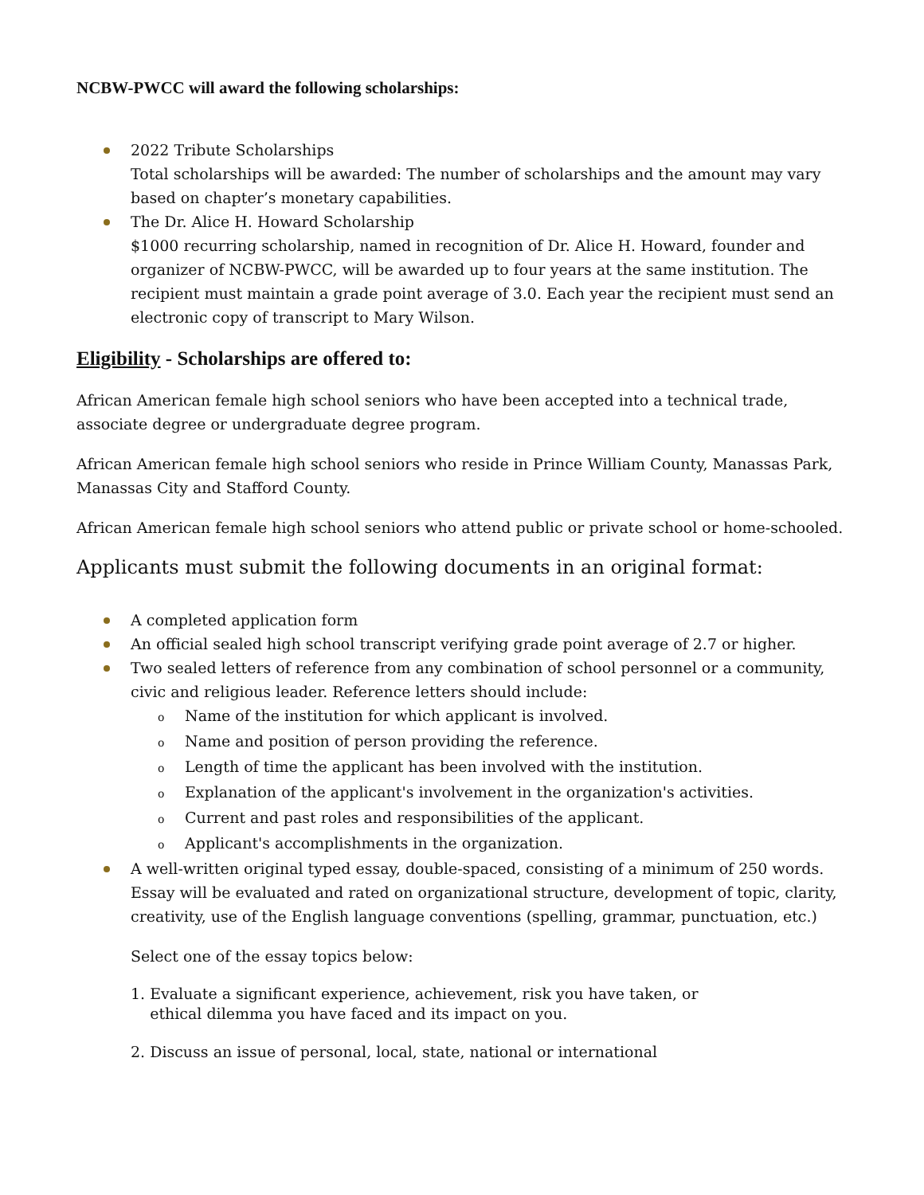NCBW-PWCC will award the following scholarships:
2022 Tribute Scholarships
Total scholarships will be awarded: The number of scholarships and the amount may vary based on chapter’s monetary capabilities.
The Dr. Alice H. Howard Scholarship
$1000 recurring scholarship, named in recognition of Dr. Alice H. Howard, founder and organizer of NCBW-PWCC, will be awarded up to four years at the same institution. The recipient must maintain a grade point average of 3.0. Each year the recipient must send an electronic copy of transcript to Mary Wilson.
Eligibility - Scholarships are offered to:
African American female high school seniors who have been accepted into a technical trade, associate degree or undergraduate degree program.
African American female high school seniors who reside in Prince William County, Manassas Park, Manassas City and Stafford County.
African American female high school seniors who attend public or private school or home-schooled.
Applicants must submit the following documents in an original format:
A completed application form
An official sealed high school transcript verifying grade point average of 2.7 or higher.
Two sealed letters of reference from any combination of school personnel or a community, civic and religious leader. Reference letters should include:
o Name of the institution for which applicant is involved.
o Name and position of person providing the reference.
o Length of time the applicant has been involved with the institution.
o Explanation of the applicant's involvement in the organization's activities.
o Current and past roles and responsibilities of the applicant.
o Applicant's accomplishments in the organization.
A well-written original typed essay, double-spaced, consisting of a minimum of 250 words. Essay will be evaluated and rated on organizational structure, development of topic, clarity, creativity, use of the English language conventions (spelling, grammar, punctuation, etc.)
Select one of the essay topics below:
1. Evaluate a significant experience, achievement, risk you have taken, or
ethical dilemma you have faced and its impact on you.
2. Discuss an issue of personal, local, state, national or international